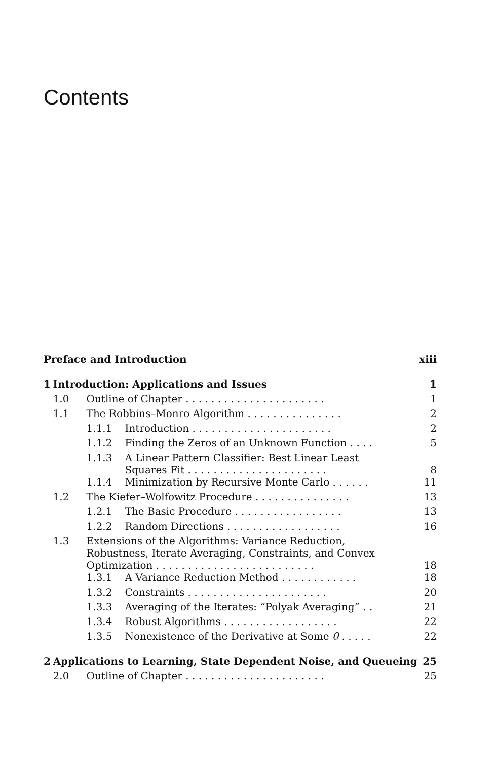Contents
| Preface and Introduction | | | | xiii |
| 1 | Introduction: Applications and Issues | | | 1 |
| | 1.0 | Outline of Chapter . . . . . . . . . . . . . . . . . . . . . . | | 1 |
| | 1.1 | The Robbins–Monro Algorithm . . . . . . . . . . . . . . . | | 2 |
| | | 1.1.1 | Introduction . . . . . . . . . . . . . . . . . . . . . . | 2 |
| | | 1.1.2 | Finding the Zeros of an Unknown Function . . . . | 5 |
| | | 1.1.3 | A Linear Pattern Classifier: Best Linear Least Squares Fit . . . . . . . . . . . . . . . . . . . . . . | 8 |
| | | 1.1.4 | Minimization by Recursive Monte Carlo . . . . . . | 11 |
| | 1.2 | The Kiefer–Wolfowitz Procedure . . . . . . . . . . . . . . . | | 13 |
| | | 1.2.1 | The Basic Procedure . . . . . . . . . . . . . . . . . | 13 |
| | | 1.2.2 | Random Directions . . . . . . . . . . . . . . . . . . | 16 |
| | 1.3 | Extensions of the Algorithms: Variance Reduction, Robustness, Iterate Averaging, Constraints, and Convex Optimization . . . . . . . . . . . . . . . . . . . . . . . . . | | 18 |
| | | 1.3.1 | A Variance Reduction Method . . . . . . . . . . . . | 18 |
| | | 1.3.2 | Constraints . . . . . . . . . . . . . . . . . . . . . . | 20 |
| | | 1.3.3 | Averaging of the Iterates: “Polyak Averaging” . . | 21 |
| | | 1.3.4 | Robust Algorithms . . . . . . . . . . . . . . . . . . | 22 |
| | | 1.3.5 | Nonexistence of the Derivative at Some θ . . . . . | 22 |
| 2 | Applications to Learning, State Dependent Noise, and Queueing | | | 25 |
| | 2.0 | Outline of Chapter . . . . . . . . . . . . . . . . . . . . . . | | 25 |